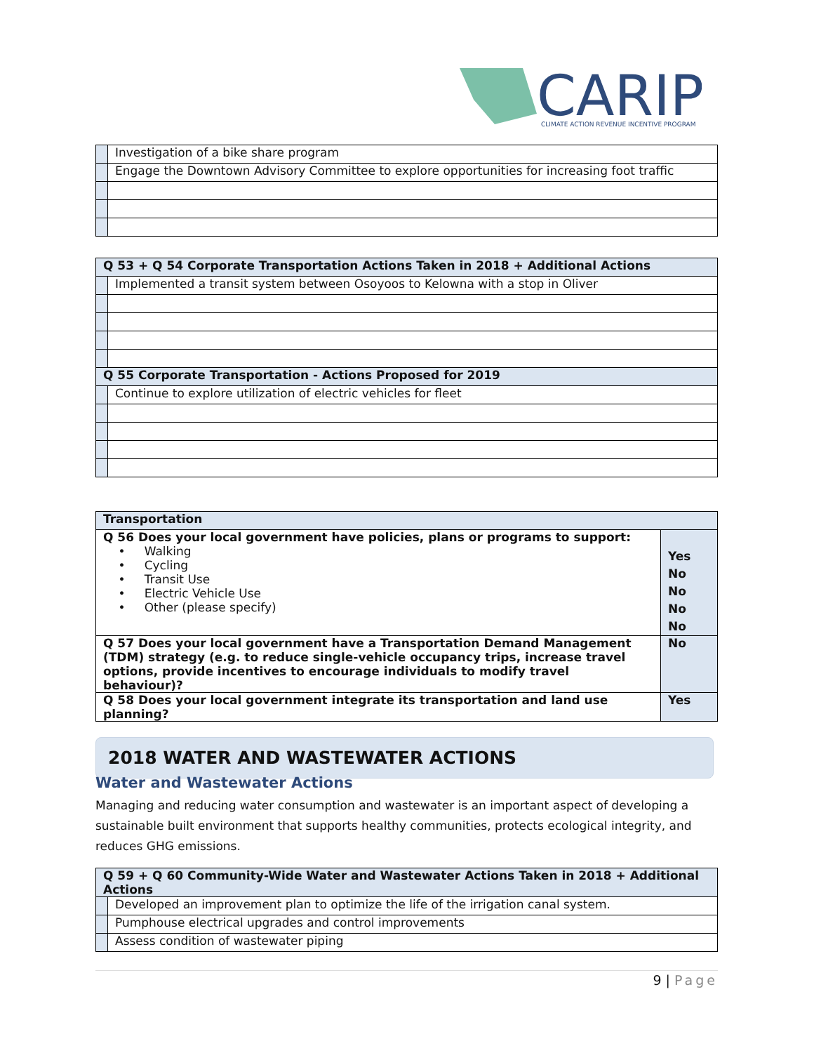CARIP
CLIMATE ACTION REVENUE INCENTIVE PROGRAM
| | Investigation of a bike share program |
| | Engage the Downtown Advisory Committee to explore opportunities for increasing foot traffic |
| Q 53 + Q 54 Corporate Transportation Actions Taken in 2018 + Additional Actions | |
| --- | --- |
| | Implemented a transit system between Osoyoos to Kelowna with a stop in Oliver |
| Q 55 Corporate Transportation - Actions Proposed for 2019 | |
| | Continue to explore utilization of electric vehicles for fleet |
| Transportation | |
| --- | --- |
| Q 56 Does your local government have policies, plans or programs to support: • Walking • Cycling • Transit Use • Electric Vehicle Use • Other (please specify) | Yes No No No No |
| Q 57 Does your local government have a Transportation Demand Management (TDM) strategy (e.g. to reduce single-vehicle occupancy trips, increase travel options, provide incentives to encourage individuals to modify travel behaviour)? | No |
| Q 58 Does your local government integrate its transportation and land use planning? | Yes |
2018 WATER AND WASTEWATER ACTIONS
Water and Wastewater Actions
Managing and reducing water consumption and wastewater is an important aspect of developing a sustainable built environment that supports healthy communities, protects ecological integrity, and reduces GHG emissions.
| Q 59 + Q 60 Community-Wide Water and Wastewater Actions Taken in 2018 + Additional Actions | |
| --- | --- |
| | Developed an improvement plan to optimize the life of the irrigation canal system. |
| | Pumphouse electrical upgrades and control improvements |
| | Assess condition of wastewater piping |
9 | Page